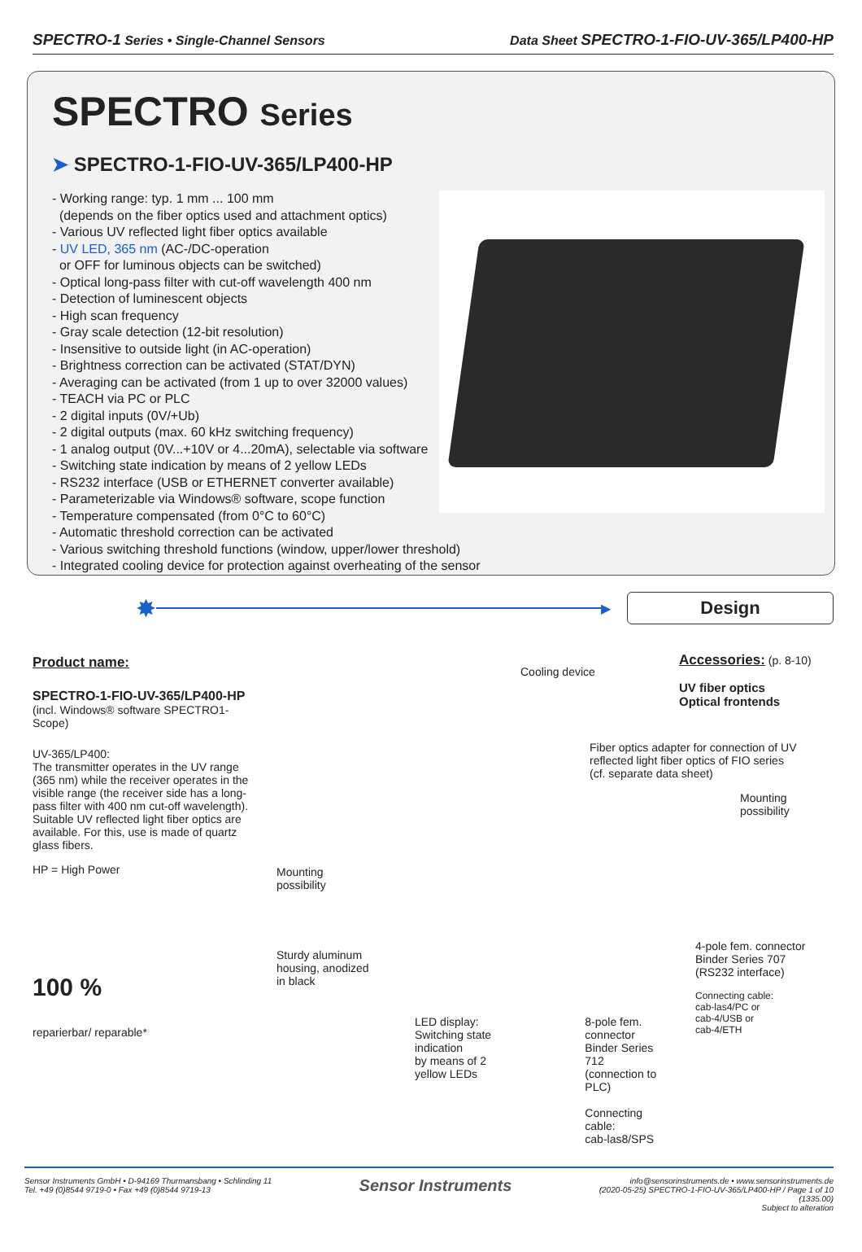SPECTRO-1 Series • Single-Channel Sensors
Data Sheet SPECTRO-1-FIO-UV-365/LP400-HP
SPECTRO Series
➤ SPECTRO-1-FIO-UV-365/LP400-HP
- Working range: typ. 1 mm ... 100 mm
(depends on the fiber optics used and attachment optics)
- Various UV reflected light fiber optics available
- UV LED, 365 nm (AC-/DC-operation
or OFF for luminous objects can be switched)
- Optical long-pass filter with cut-off wavelength 400 nm
- Detection of luminescent objects
- High scan frequency
- Gray scale detection (12-bit resolution)
- Insensitive to outside light (in AC-operation)
- Brightness correction can be activated (STAT/DYN)
- Averaging can be activated (from 1 up to over 32000 values)
- TEACH via PC or PLC
- 2 digital inputs (0V/+Ub)
- 2 digital outputs (max. 60 kHz switching frequency)
- 1 analog output (0V...+10V or 4...20mA), selectable via software
- Switching state indication by means of 2 yellow LEDs
- RS232 interface (USB or ETHERNET converter available)
- Parameterizable via Windows® software, scope function
- Temperature compensated (from 0°C to 60°C)
- Automatic threshold correction can be activated
- Various switching threshold functions (window, upper/lower threshold)
- Integrated cooling device for protection against overheating of the sensor
✸
▶
Design
Product name:
SPECTRO-1-FIO-UV-365/LP400-HP
(incl. Windows® software SPECTRO1-Scope)
UV-365/LP400:
The transmitter operates in the UV range (365 nm) while the receiver operates in the visible range (the receiver side has a long-pass filter with 400 nm cut-off wavelength). Suitable UV reflected light fiber optics are available. For this, use is made of quartz glass fibers.
HP = High Power
100 %
reparierbar/ reparable*
Cooling device
Mounting
possibility
Sturdy aluminum
housing, anodized
in black
LED display:
Switching state indication
by means of 2 yellow LEDs
8-pole fem. connector
Binder Series 712
(connection to PLC)
Connecting cable:
cab-las8/SPS
Accessories: (p. 8-10)
UV fiber optics
Optical frontends
Fiber optics adapter for connection of UV reflected light fiber optics of FIO series
(cf. separate data sheet)
Mounting
possibility
4-pole fem. connector
Binder Series 707
(RS232 interface)
Connecting cable:
cab-las4/PC or
cab-4/USB or
cab-4/ETH
Sensor Instruments GmbH • D-94169 Thurmansbang • Schlinding 11
Tel. +49 (0)8544 9719-0 • Fax +49 (0)8544 9719-13
Sensor Instruments
info@sensorinstruments.de • www.sensorinstruments.de
(2020-05-25) SPECTRO-1-FIO-UV-365/LP400-HP / Page 1 of 10
(1335.00)
Subject to alteration